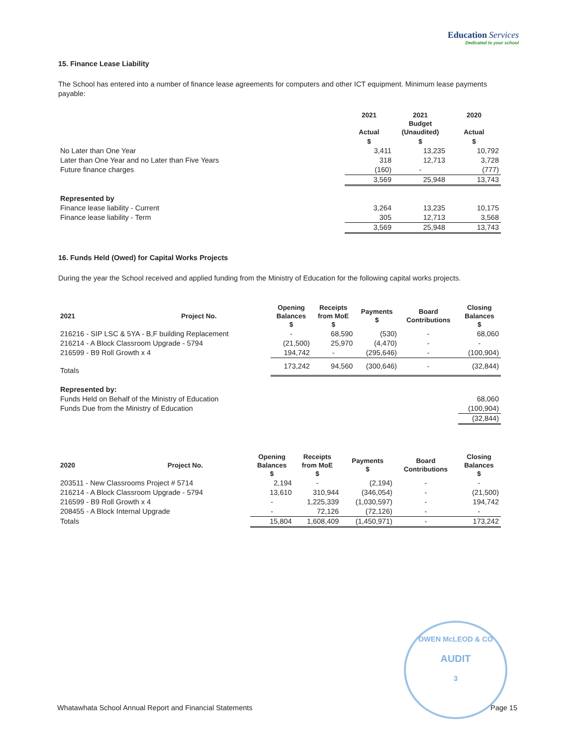Education Services
Dedicated to your school
15. Finance Lease Liability
The School has entered into a number of finance lease agreements for computers and other ICT equipment. Minimum lease payments payable:
| | 2021 Actual | 2021 Budget (Unaudited) | 2020 Actual |
| --- | --- | --- | --- |
| | $ | $ | $ |
| No Later than One Year | 3,411 | 13,235 | 10,792 |
| Later than One Year and no Later than Five Years | 318 | 12,713 | 3,728 |
| Future finance charges | (160) | - | (777) |
| | 3,569 | 25,948 | 13,743 |
| Represented by | | | |
| Finance lease liability - Current | 3,264 | 13,235 | 10,175 |
| Finance lease liability - Term | 305 | 12,713 | 3,568 |
| | 3,569 | 25,948 | 13,743 |
16. Funds Held (Owed) for Capital Works Projects
During the year the School received and applied funding from the Ministry of Education for the following capital works projects.
| 2021 | Project No. | Opening Balances $ | Receipts from MoE $ | Payments $ | Board Contributions | Closing Balances $ |
| --- | --- | --- | --- | --- | --- | --- |
| 216216 - SIP LSC & 5YA - B,F building Replacement | | - | 68,590 | (530) | - | 68,060 |
| 216214 - A Block Classroom Upgrade - 5794 | | (21,500) | 25,970 | (4,470) | - | - |
| 216599 - B9 Roll Growth x 4 | | 194,742 | - | (295,646) | - | (100,904) |
| Totals | | 173,242 | 94,560 | (300,646) | - | (32,844) |
| Represented by: | | | | | | |
| Funds Held on Behalf of the Ministry of Education | | | | | | 68,060 |
| Funds Due from the Ministry of Education | | | | | | (100,904) |
| | | | | | | (32,844) |
| 2020 | Project No. | Opening Balances $ | Receipts from MoE $ | Payments $ | Board Contributions | Closing Balances $ |
| --- | --- | --- | --- | --- | --- | --- |
| 203511 - New Classrooms Project # 5714 | | 2,194 | - | (2,194) | - | - |
| 216214 - A Block Classroom Upgrade - 5794 | | 13,610 | 310,944 | (346,054) | - | (21,500) |
| 216599 - B9 Roll Growth x 4 | | - | 1,225,339 | (1,030,597) | - | 194,742 |
| 208455 - A Block Internal Upgrade | | - | 72,126 | (72,126) | - | - |
| Totals | | 15,804 | 1,608,409 | (1,450,971) | - | 173,242 |
OWEN McLEOD & CO
AUDIT
3
Whatawhata School Annual Report and Financial Statements Page 15